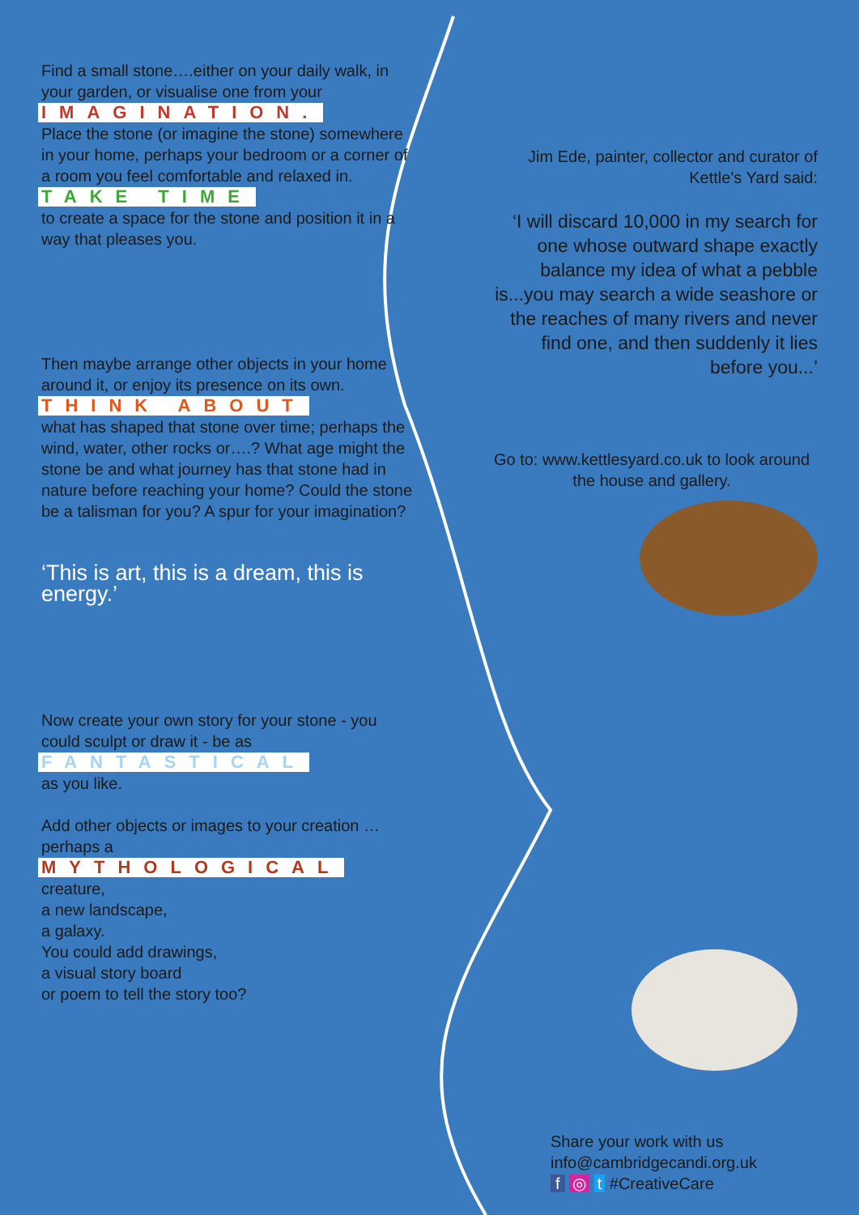Find a small stone….either on your daily walk, in your garden, or visualise one from your
IMAGINATION.
Place the stone (or imagine the stone) somewhere in your home, perhaps your bedroom or a corner of a room you feel comfortable and relaxed in.
TAKE TIME
to create a space for the stone and position it in a way that pleases you.
Then maybe arrange other objects in your home around it, or enjoy its presence on its own.
THINK ABOUT
what has shaped that stone over time; perhaps the wind, water, other rocks or….? What age might the stone be and what journey has that stone had in nature before reaching your home? Could the stone be a talisman for you? A spur for your imagination?
‘This is art, this is a dream, this is energy.’
Now create your own story for your stone - you could sculpt or draw it - be as
FANTASTICAL
as you like.
Add other objects or images to your creation … perhaps a
MYTHOLOGICAL
creature,
a new landscape,
a galaxy.
You could add drawings,
a visual story board
or poem to tell the story too?
Jim Ede, painter, collector and curator of Kettle's Yard said:
‘I will discard 10,000 in my search for one whose outward shape exactly balance my idea of what a pebble is...you may search a wide seashore or the reaches of many rivers and never find one, and then suddenly it lies before you...’
Go to: www.kettlesyard.co.uk to look around the house and gallery.
Share your work with us
info@cambridgecandi.org.uk
f ◎ t #CreativeCare